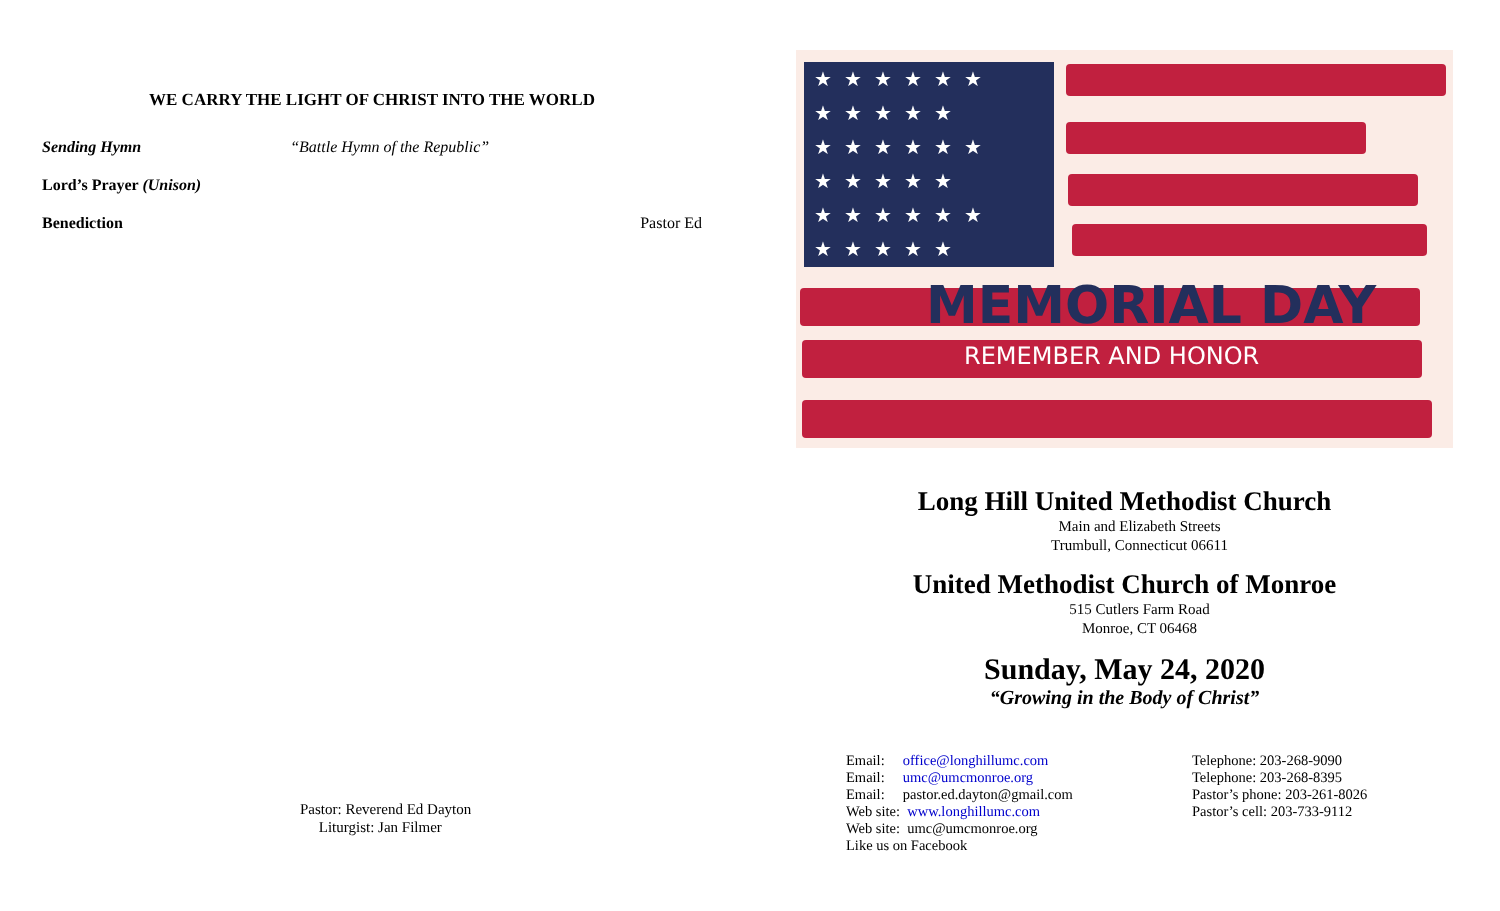WE CARRY THE LIGHT OF CHRIST INTO THE WORLD
Sending Hymn “Battle Hymn of the Republic”
Lord’s Prayer (Unison)
Benediction Pastor Ed
Pastor: Reverend Ed Dayton
Liturgist: Jan Filmer
★★★★★★
★★★★★
★★★★★★
★★★★★
★★★★★★
★★★★★
MEMORIAL DAY
REMEMBER AND HONOR
Long Hill United Methodist Church
Main and Elizabeth Streets
Trumbull, Connecticut 06611
United Methodist Church of Monroe
515 Cutlers Farm Road
Monroe, CT 06468
Sunday, May 24, 2020
“Growing in the Body of Christ”
Email: office@longhillumc.com
Email: umc@umcmonroe.org
Email: pastor.ed.dayton@gmail.com
Web site: www.longhillumc.com
Web site: umc@umcmonroe.org
Like us on Facebook
Telephone: 203-268-9090
Telephone: 203-268-8395
Pastor’s phone: 203-261-8026
Pastor’s cell: 203-733-9112